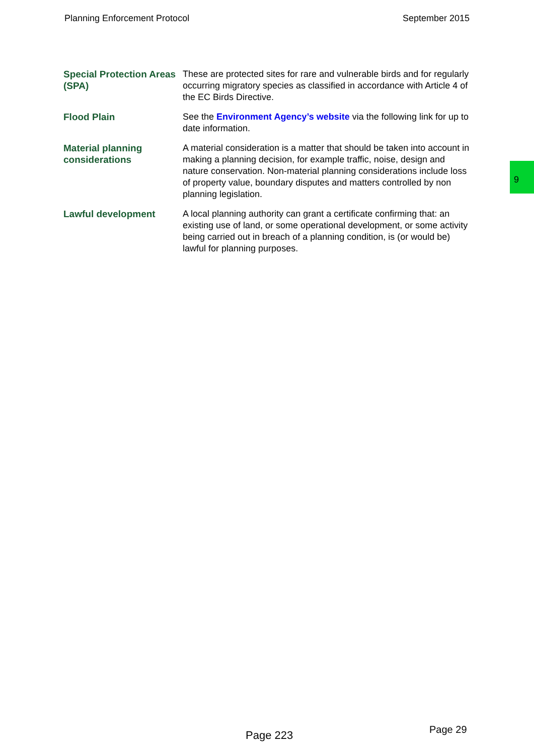Planning Enforcement Protocol September 2015
| Special Protection Areas (SPA) | These are protected sites for rare and vulnerable birds and for regularly occurring migratory species as classified in accordance with Article 4 of the EC Birds Directive. |
| Flood Plain | See the Environment Agency’s website via the following link for up to date information. |
| Material planning considerations | A material consideration is a matter that should be taken into account in making a planning decision, for example traffic, noise, design and nature conservation. Non-material planning considerations include loss of property value, boundary disputes and matters controlled by non planning legislation. |
| Lawful development | A local planning authority can grant a certificate confirming that: an existing use of land, or some operational development, or some activity being carried out in breach of a planning condition, is (or would be) lawful for planning purposes. |
9
Page 223 Page 29